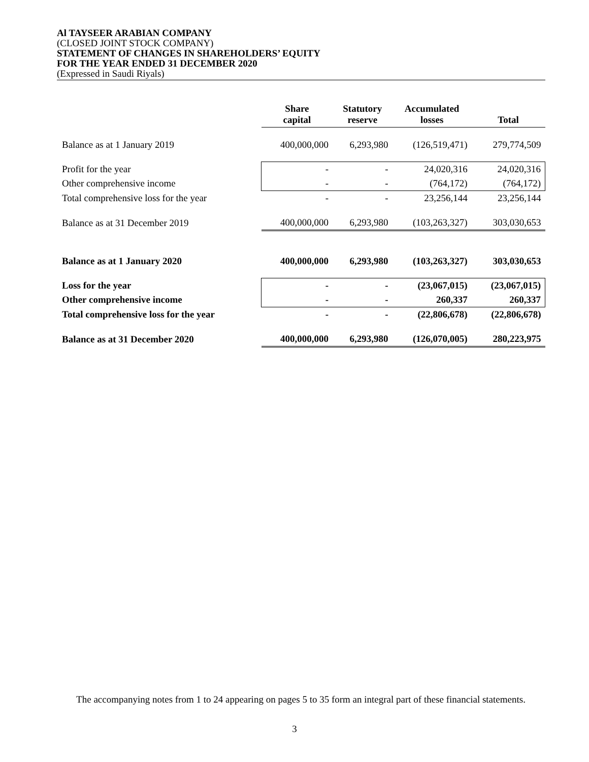Al TAYSEER ARABIAN COMPANY
(CLOSED JOINT STOCK COMPANY)
STATEMENT OF CHANGES IN SHAREHOLDERS’ EQUITY
FOR THE YEAR ENDED 31 DECEMBER 2020
(Expressed in Saudi Riyals)
| | Share capital | Statutory reserve | Accumulated losses | Total |
| --- | --- | --- | --- | --- |
| Balance as at 1 January 2019 | 400,000,000 | 6,293,980 | (126,519,471) | 279,774,509 |
| Profit for the year | - | - | 24,020,316 | 24,020,316 |
| Other comprehensive income | - | - | (764,172) | (764,172) |
| Total comprehensive loss for the year | - | - | 23,256,144 | 23,256,144 |
| Balance as at 31 December 2019 | 400,000,000 | 6,293,980 | (103,263,327) | 303,030,653 |
| Balance as at 1 January 2020 | 400,000,000 | 6,293,980 | (103,263,327) | 303,030,653 |
| Loss for the year | - | - | (23,067,015) | (23,067,015) |
| Other comprehensive income | - | - | 260,337 | 260,337 |
| Total comprehensive loss for the year | - | - | (22,806,678) | (22,806,678) |
| Balance as at 31 December 2020 | 400,000,000 | 6,293,980 | (126,070,005) | 280,223,975 |
The accompanying notes from 1 to 24 appearing on pages 5 to 35 form an integral part of these financial statements.
3